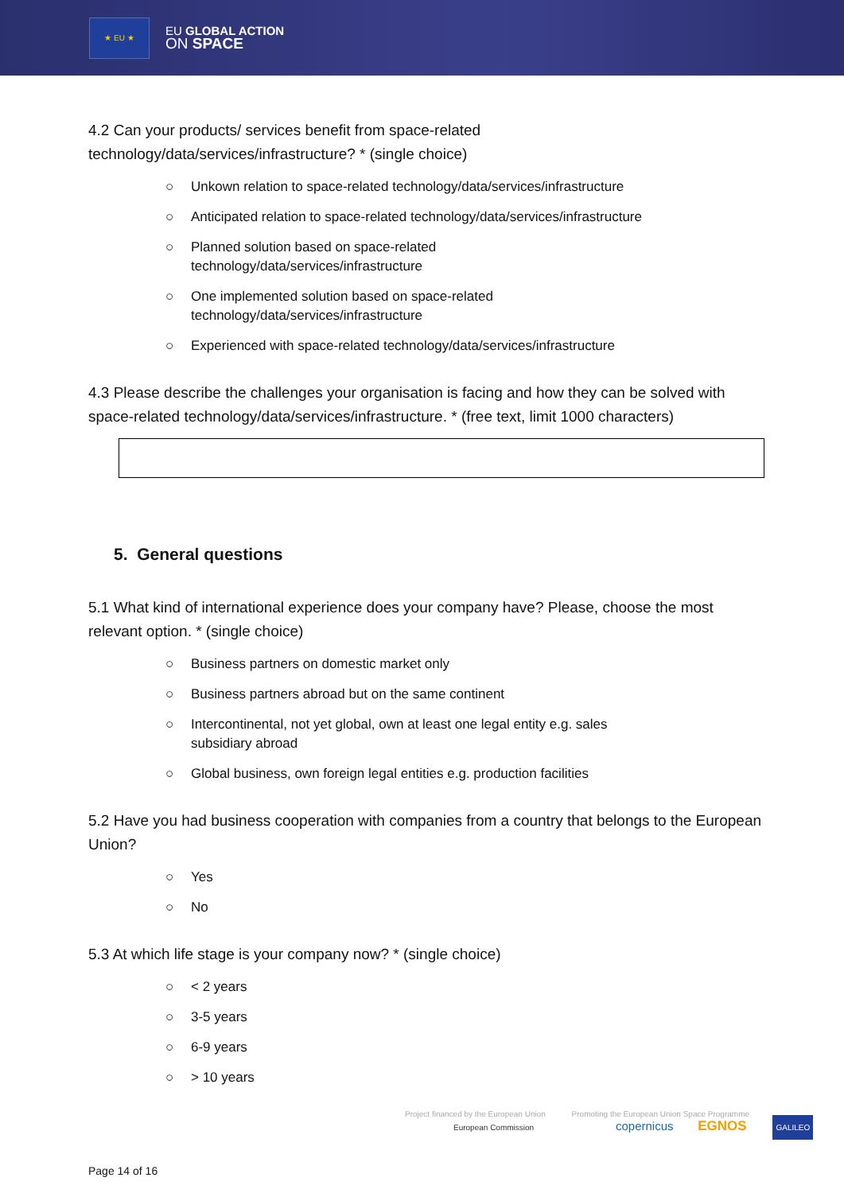★ EU ★
EU GLOBAL ACTION
ON SPACE
4.2 Can your products/ services benefit from space-related
technology/data/services/infrastructure? * (single choice)
○ Unkown relation to space-related technology/data/services/infrastructure
○ Anticipated relation to space-related technology/data/services/infrastructure
○ Planned solution based on space-related
technology/data/services/infrastructure
○ One implemented solution based on space-related
technology/data/services/infrastructure
○ Experienced with space-related technology/data/services/infrastructure
4.3 Please describe the challenges your organisation is facing and how they can be solved with space-related technology/data/services/infrastructure. * (free text, limit 1000 characters)
5. General questions
5.1 What kind of international experience does your company have? Please, choose the most relevant option. * (single choice)
○ Business partners on domestic market only
○ Business partners abroad but on the same continent
○ Intercontinental, not yet global, own at least one legal entity e.g. sales
subsidiary abroad
○ Global business, own foreign legal entities e.g. production facilities
5.2 Have you had business cooperation with companies from a country that belongs to the European Union?
○ Yes
○ No
5.3 At which life stage is your company now? * (single choice)
○ < 2 years
○ 3-5 years
○ 6-9 years
○ > 10 years
Project financed by the European Union Promoting the European Union Space Programme
European Commission copernicus EGNOS GALILEO
Page 14 of 16